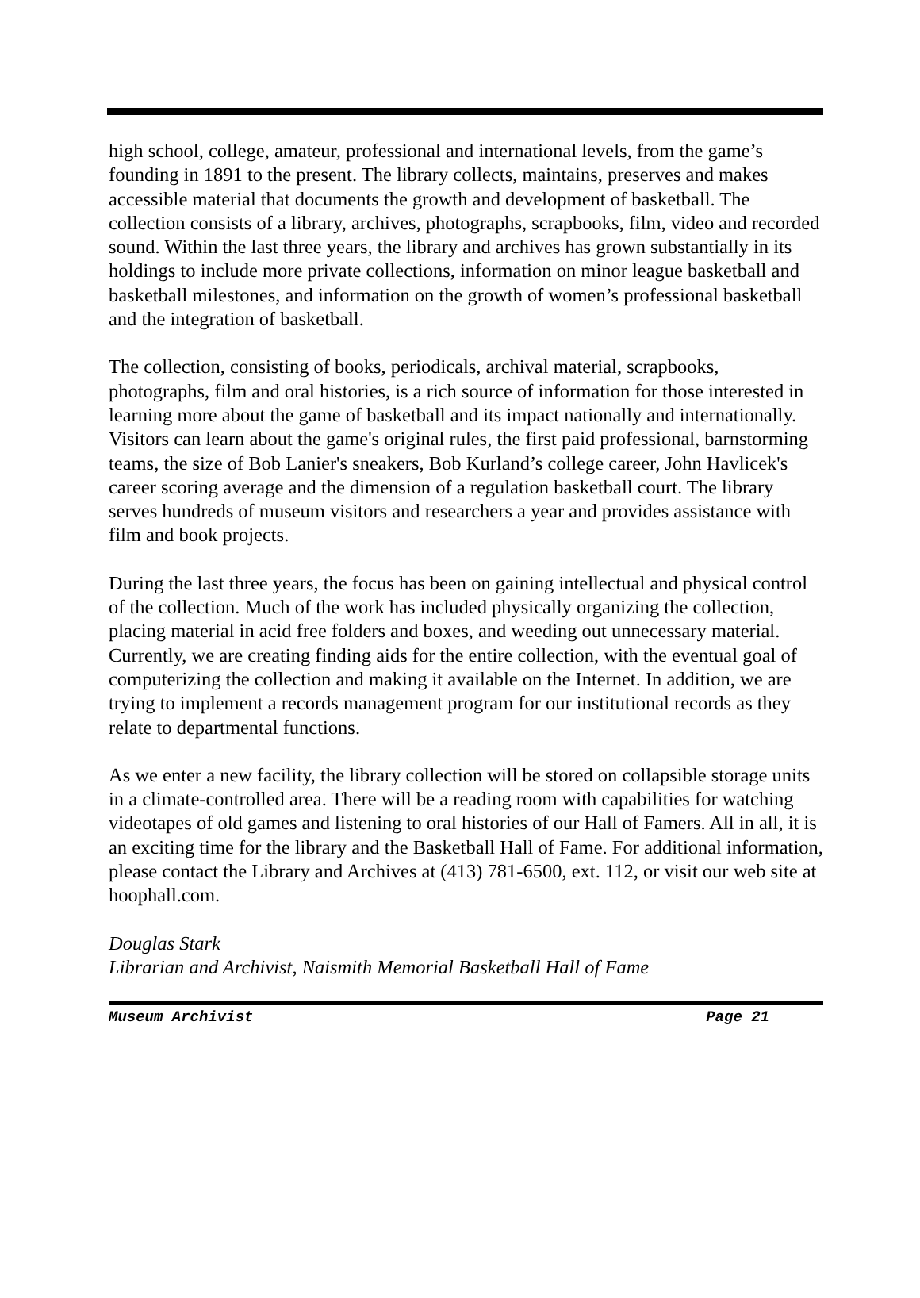high school, college, amateur, professional and international levels, from the game’s founding in 1891 to the present. The library collects, maintains, preserves and makes accessible material that documents the growth and development of basketball. The collection consists of a library, archives, photographs, scrapbooks, film, video and recorded sound. Within the last three years, the library and archives has grown substantially in its holdings to include more private collections, information on minor league basketball and basketball milestones, and information on the growth of women’s professional basketball and the integration of basketball.
The collection, consisting of books, periodicals, archival material, scrapbooks, photographs, film and oral histories, is a rich source of information for those interested in learning more about the game of basketball and its impact nationally and internationally. Visitors can learn about the game's original rules, the first paid professional, barnstorming teams, the size of Bob Lanier's sneakers, Bob Kurland’s college career, John Havlicek's career scoring average and the dimension of a regulation basketball court. The library serves hundreds of museum visitors and researchers a year and provides assistance with film and book projects.
During the last three years, the focus has been on gaining intellectual and physical control of the collection. Much of the work has included physically organizing the collection, placing material in acid free folders and boxes, and weeding out unnecessary material. Currently, we are creating finding aids for the entire collection, with the eventual goal of computerizing the collection and making it available on the Internet. In addition, we are trying to implement a records management program for our institutional records as they relate to departmental functions.
As we enter a new facility, the library collection will be stored on collapsible storage units in a climate-controlled area. There will be a reading room with capabilities for watching videotapes of old games and listening to oral histories of our Hall of Famers. All in all, it is an exciting time for the library and the Basketball Hall of Fame. For additional information, please contact the Library and Archives at (413) 781-6500, ext. 112, or visit our web site at hoophall.com.
Douglas Stark
Librarian and Archivist, Naismith Memorial Basketball Hall of Fame
Museum Archivist Page 21